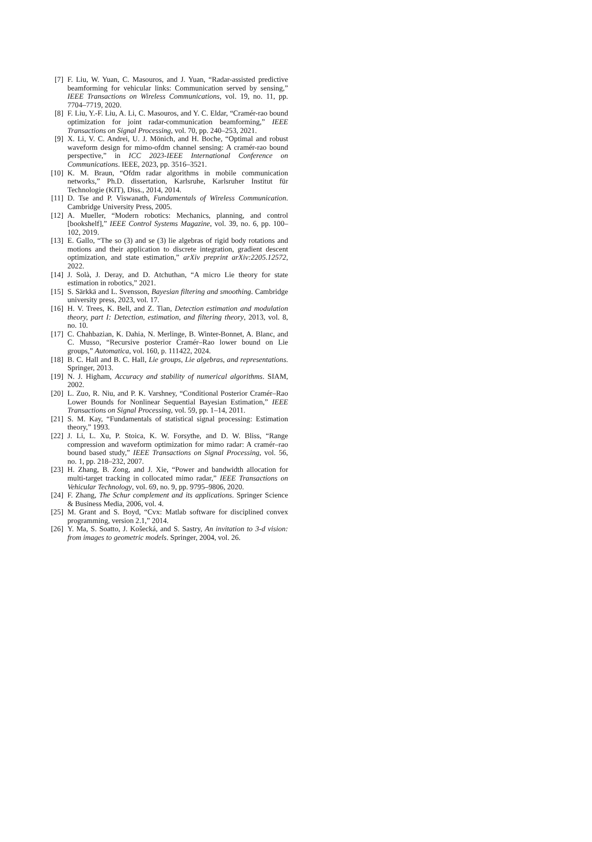[7] F. Liu, W. Yuan, C. Masouros, and J. Yuan, “Radar-assisted predictive beamforming for vehicular links: Communication served by sensing,” IEEE Transactions on Wireless Communications, vol. 19, no. 11, pp. 7704–7719, 2020.
[8] F. Liu, Y.-F. Liu, A. Li, C. Masouros, and Y. C. Eldar, “Cramér-rao bound optimization for joint radar-communication beamforming,” IEEE Transactions on Signal Processing, vol. 70, pp. 240–253, 2021.
[9] X. Li, V. C. Andrei, U. J. Mönich, and H. Boche, “Optimal and robust waveform design for mimo-ofdm channel sensing: A cramér-rao bound perspective,” in ICC 2023-IEEE International Conference on Communications. IEEE, 2023, pp. 3516–3521.
[10] K. M. Braun, “Ofdm radar algorithms in mobile communication networks,” Ph.D. dissertation, Karlsruhe, Karlsruher Institut für Technologie (KIT), Diss., 2014, 2014.
[11] D. Tse and P. Viswanath, Fundamentals of Wireless Communication. Cambridge University Press, 2005.
[12] A. Mueller, “Modern robotics: Mechanics, planning, and control [bookshelf],” IEEE Control Systems Magazine, vol. 39, no. 6, pp. 100–102, 2019.
[13] E. Gallo, “The so (3) and se (3) lie algebras of rigid body rotations and motions and their application to discrete integration, gradient descent optimization, and state estimation,” arXiv preprint arXiv:2205.12572, 2022.
[14] J. Solà, J. Deray, and D. Atchuthan, “A micro Lie theory for state estimation in robotics,” 2021.
[15] S. Särkkä and L. Svensson, Bayesian filtering and smoothing. Cambridge university press, 2023, vol. 17.
[16] H. V. Trees, K. Bell, and Z. Tian, Detection estimation and modulation theory, part I: Detection, estimation, and filtering theory, 2013, vol. 8, no. 10.
[17] C. Chahbazian, K. Dahia, N. Merlinge, B. Winter-Bonnet, A. Blanc, and C. Musso, “Recursive posterior Cramér–Rao lower bound on Lie groups,” Automatica, vol. 160, p. 111422, 2024.
[18] B. C. Hall and B. C. Hall, Lie groups, Lie algebras, and representations. Springer, 2013.
[19] N. J. Higham, Accuracy and stability of numerical algorithms. SIAM, 2002.
[20] L. Zuo, R. Niu, and P. K. Varshney, “Conditional Posterior Cramér–Rao Lower Bounds for Nonlinear Sequential Bayesian Estimation,” IEEE Transactions on Signal Processing, vol. 59, pp. 1–14, 2011.
[21] S. M. Kay, “Fundamentals of statistical signal processing: Estimation theory,” 1993.
[22] J. Li, L. Xu, P. Stoica, K. W. Forsythe, and D. W. Bliss, “Range compression and waveform optimization for mimo radar: A cramér–rao bound based study,” IEEE Transactions on Signal Processing, vol. 56, no. 1, pp. 218–232, 2007.
[23] H. Zhang, B. Zong, and J. Xie, “Power and bandwidth allocation for multi-target tracking in collocated mimo radar,” IEEE Transactions on Vehicular Technology, vol. 69, no. 9, pp. 9795–9806, 2020.
[24] F. Zhang, The Schur complement and its applications. Springer Science & Business Media, 2006, vol. 4.
[25] M. Grant and S. Boyd, “Cvx: Matlab software for disciplined convex programming, version 2.1,” 2014.
[26] Y. Ma, S. Soatto, J. Košecká, and S. Sastry, An invitation to 3-d vision: from images to geometric models. Springer, 2004, vol. 26.